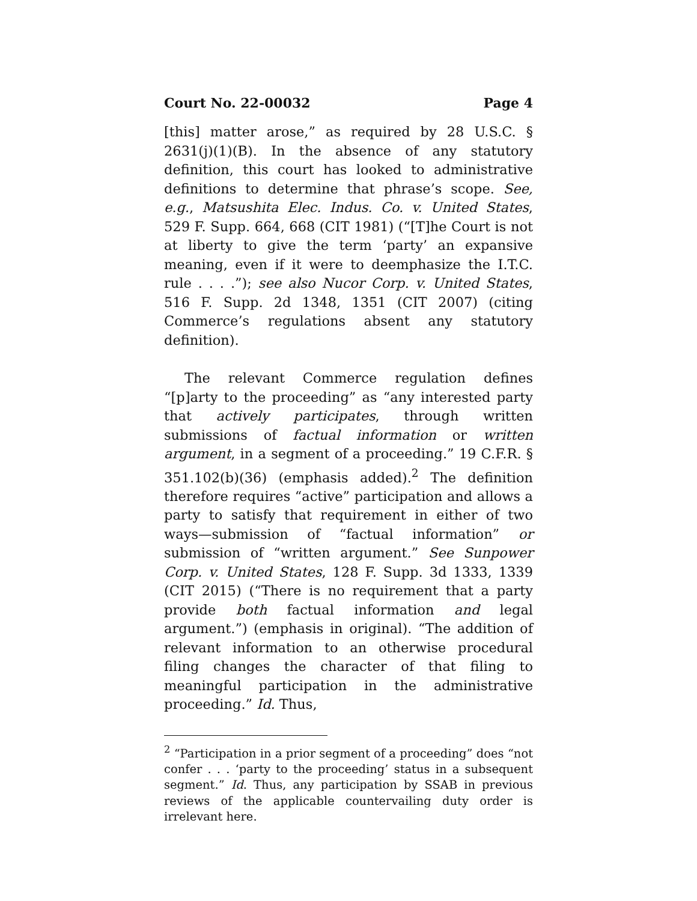Court No. 22-00032 Page 4
[this] matter arose,” as required by 28 U.S.C. § 2631(j)(1)(B). In the absence of any statutory definition, this court has looked to administrative definitions to determine that phrase’s scope. See, e.g., Matsushita Elec. Indus. Co. v. United States, 529 F. Supp. 664, 668 (CIT 1981) (“[T]he Court is not at liberty to give the term ‘party’ an expansive meaning, even if it were to deemphasize the I.T.C. rule . . . .”); see also Nucor Corp. v. United States, 516 F. Supp. 2d 1348, 1351 (CIT 2007) (citing Commerce’s regulations absent any statutory definition).
The relevant Commerce regulation defines “[p]arty to the proceeding” as “any interested party that actively participates, through written submissions of factual information or written argument, in a segment of a proceeding.” 19 C.F.R. § 351.102(b)(36) (emphasis added).<sup>2</sup> The definition therefore requires “active” participation and allows a party to satisfy that requirement in either of two ways—submission of “factual information” or submission of “written argument.” See Sunpower Corp. v. United States, 128 F. Supp. 3d 1333, 1339 (CIT 2015) (“There is no requirement that a party provide both factual information and legal argument.”) (emphasis in original). “The addition of relevant information to an otherwise procedural filing changes the character of that filing to meaningful participation in the administrative proceeding.” Id. Thus,
<sup>2</sup> “Participation in a prior segment of a proceeding” does “not confer . . . ‘party to the proceeding’ status in a subsequent segment.” Id. Thus, any participation by SSAB in previous reviews of the applicable countervailing duty order is irrelevant here.